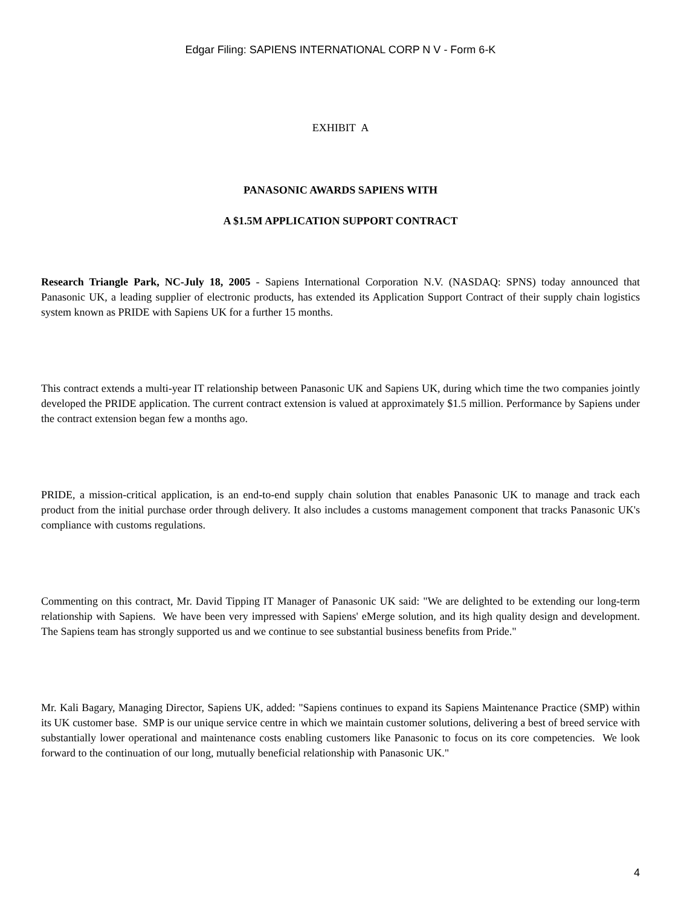Edgar Filing: SAPIENS INTERNATIONAL CORP N V - Form 6-K
EXHIBIT A
PANASONIC AWARDS SAPIENS WITH
A $1.5M APPLICATION SUPPORT CONTRACT
Research Triangle Park, NC-July 18, 2005 - Sapiens International Corporation N.V. (NASDAQ: SPNS) today announced that Panasonic UK, a leading supplier of electronic products, has extended its Application Support Contract of their supply chain logistics system known as PRIDE with Sapiens UK for a further 15 months.
This contract extends a multi-year IT relationship between Panasonic UK and Sapiens UK, during which time the two companies jointly developed the PRIDE application. The current contract extension is valued at approximately $1.5 million. Performance by Sapiens under the contract extension began few a months ago.
PRIDE, a mission-critical application, is an end-to-end supply chain solution that enables Panasonic UK to manage and track each product from the initial purchase order through delivery. It also includes a customs management component that tracks Panasonic UK's compliance with customs regulations.
Commenting on this contract, Mr. David Tipping IT Manager of Panasonic UK said: "We are delighted to be extending our long-term relationship with Sapiens. We have been very impressed with Sapiens' eMerge solution, and its high quality design and development. The Sapiens team has strongly supported us and we continue to see substantial business benefits from Pride."
Mr. Kali Bagary, Managing Director, Sapiens UK, added: "Sapiens continues to expand its Sapiens Maintenance Practice (SMP) within its UK customer base. SMP is our unique service centre in which we maintain customer solutions, delivering a best of breed service with substantially lower operational and maintenance costs enabling customers like Panasonic to focus on its core competencies. We look forward to the continuation of our long, mutually beneficial relationship with Panasonic UK."
4